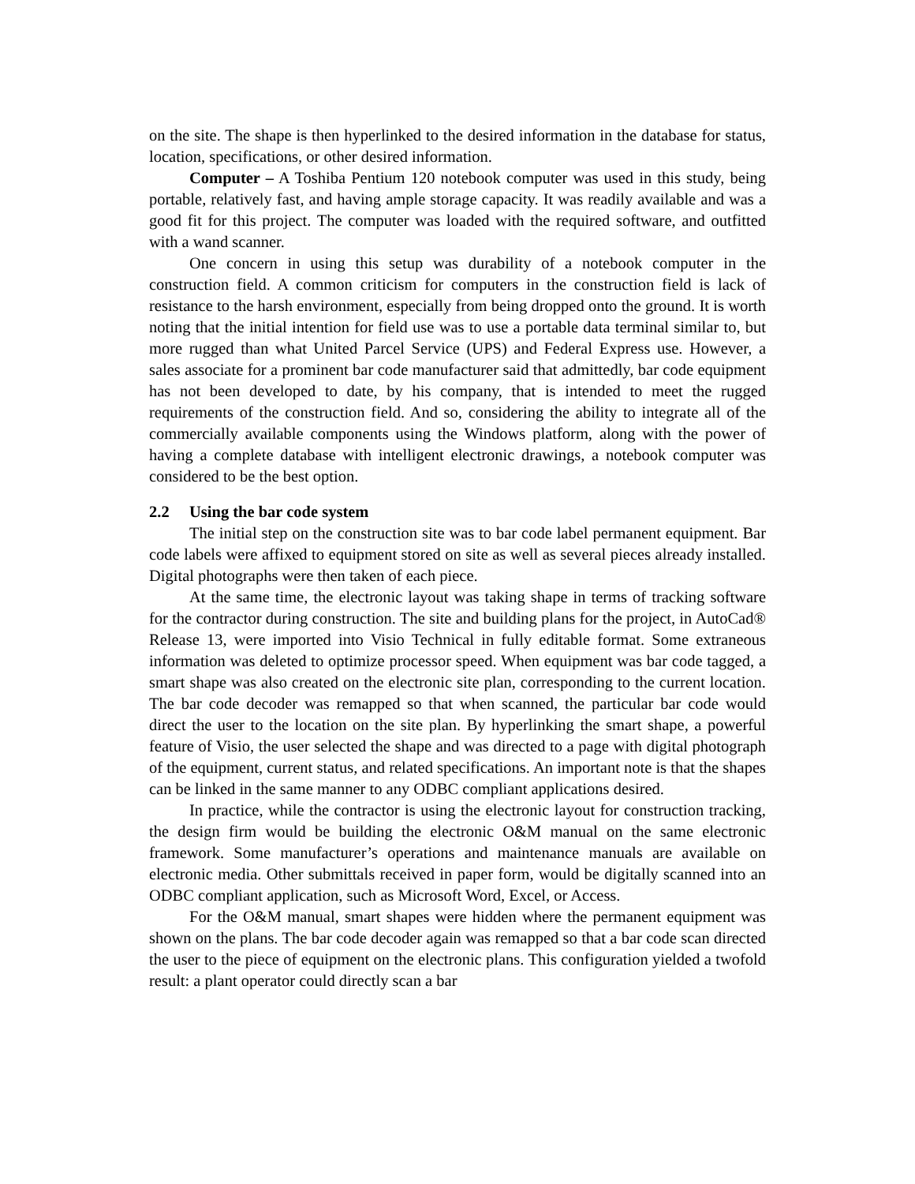on the site. The shape is then hyperlinked to the desired information in the database for status, location, specifications, or other desired information.
Computer – A Toshiba Pentium 120 notebook computer was used in this study, being portable, relatively fast, and having ample storage capacity. It was readily available and was a good fit for this project. The computer was loaded with the required software, and outfitted with a wand scanner.
One concern in using this setup was durability of a notebook computer in the construction field. A common criticism for computers in the construction field is lack of resistance to the harsh environment, especially from being dropped onto the ground. It is worth noting that the initial intention for field use was to use a portable data terminal similar to, but more rugged than what United Parcel Service (UPS) and Federal Express use. However, a sales associate for a prominent bar code manufacturer said that admittedly, bar code equipment has not been developed to date, by his company, that is intended to meet the rugged requirements of the construction field. And so, considering the ability to integrate all of the commercially available components using the Windows platform, along with the power of having a complete database with intelligent electronic drawings, a notebook computer was considered to be the best option.
2.2 Using the bar code system
The initial step on the construction site was to bar code label permanent equipment. Bar code labels were affixed to equipment stored on site as well as several pieces already installed. Digital photographs were then taken of each piece.
At the same time, the electronic layout was taking shape in terms of tracking software for the contractor during construction. The site and building plans for the project, in AutoCad® Release 13, were imported into Visio Technical in fully editable format. Some extraneous information was deleted to optimize processor speed. When equipment was bar code tagged, a smart shape was also created on the electronic site plan, corresponding to the current location. The bar code decoder was remapped so that when scanned, the particular bar code would direct the user to the location on the site plan. By hyperlinking the smart shape, a powerful feature of Visio, the user selected the shape and was directed to a page with digital photograph of the equipment, current status, and related specifications. An important note is that the shapes can be linked in the same manner to any ODBC compliant applications desired.
In practice, while the contractor is using the electronic layout for construction tracking, the design firm would be building the electronic O&M manual on the same electronic framework. Some manufacturer’s operations and maintenance manuals are available on electronic media. Other submittals received in paper form, would be digitally scanned into an ODBC compliant application, such as Microsoft Word, Excel, or Access.
For the O&M manual, smart shapes were hidden where the permanent equipment was shown on the plans. The bar code decoder again was remapped so that a bar code scan directed the user to the piece of equipment on the electronic plans. This configuration yielded a twofold result: a plant operator could directly scan a bar